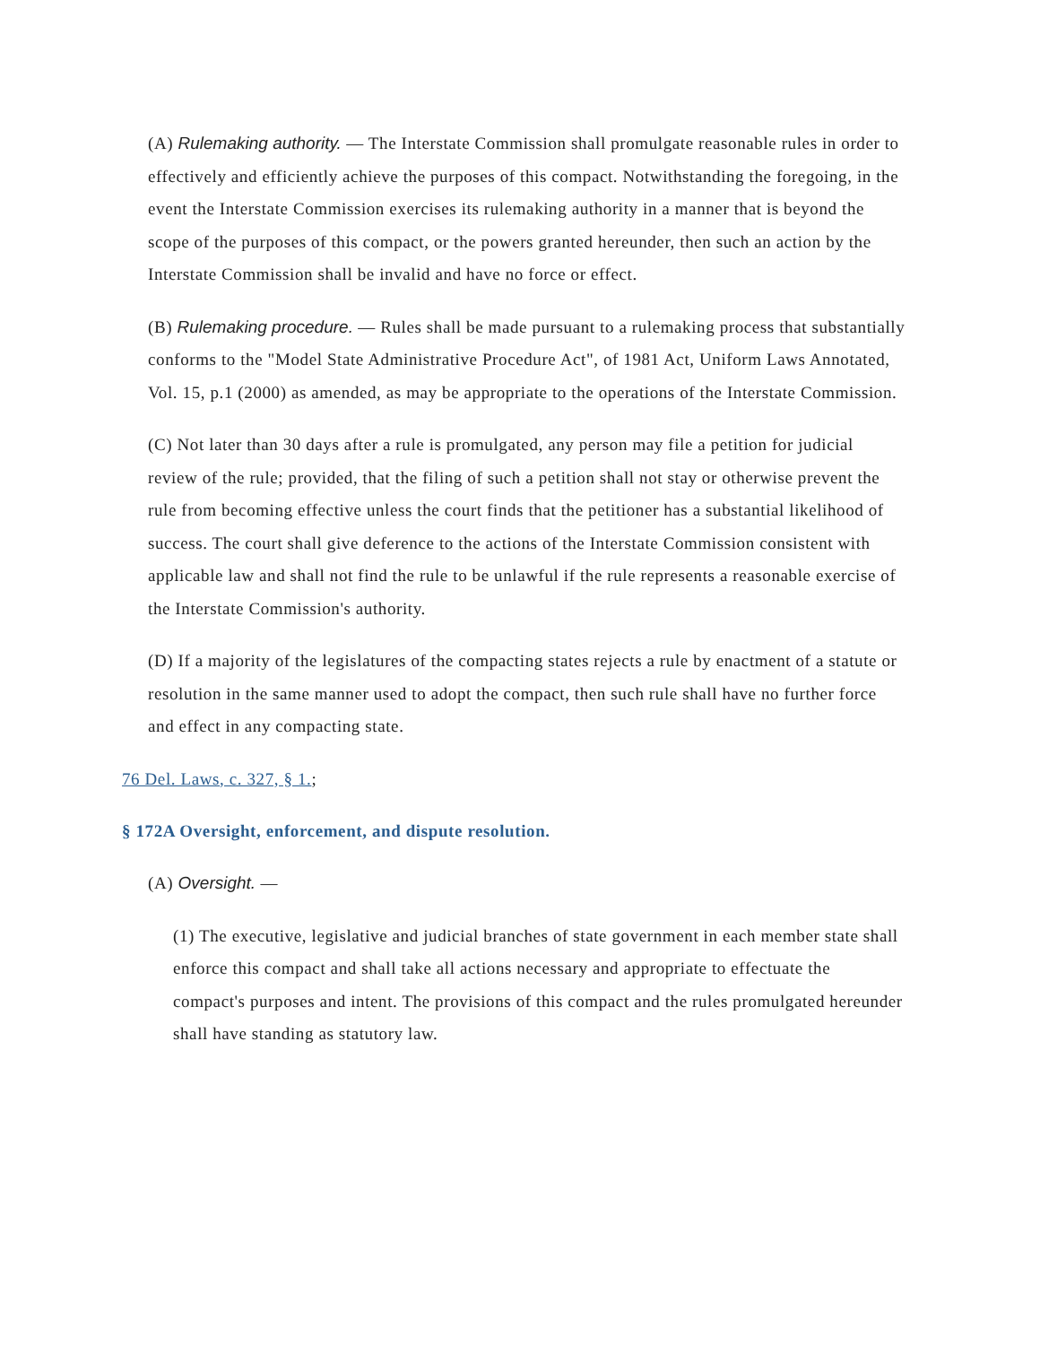(A) Rulemaking authority. — The Interstate Commission shall promulgate reasonable rules in order to effectively and efficiently achieve the purposes of this compact. Notwithstanding the foregoing, in the event the Interstate Commission exercises its rulemaking authority in a manner that is beyond the scope of the purposes of this compact, or the powers granted hereunder, then such an action by the Interstate Commission shall be invalid and have no force or effect.
(B) Rulemaking procedure. — Rules shall be made pursuant to a rulemaking process that substantially conforms to the "Model State Administrative Procedure Act", of 1981 Act, Uniform Laws Annotated, Vol. 15, p.1 (2000) as amended, as may be appropriate to the operations of the Interstate Commission.
(C) Not later than 30 days after a rule is promulgated, any person may file a petition for judicial review of the rule; provided, that the filing of such a petition shall not stay or otherwise prevent the rule from becoming effective unless the court finds that the petitioner has a substantial likelihood of success. The court shall give deference to the actions of the Interstate Commission consistent with applicable law and shall not find the rule to be unlawful if the rule represents a reasonable exercise of the Interstate Commission's authority.
(D) If a majority of the legislatures of the compacting states rejects a rule by enactment of a statute or resolution in the same manner used to adopt the compact, then such rule shall have no further force and effect in any compacting state.
76 Del. Laws, c. 327, § 1.;
§ 172A Oversight, enforcement, and dispute resolution.
(A) Oversight. —
(1) The executive, legislative and judicial branches of state government in each member state shall enforce this compact and shall take all actions necessary and appropriate to effectuate the compact's purposes and intent. The provisions of this compact and the rules promulgated hereunder shall have standing as statutory law.